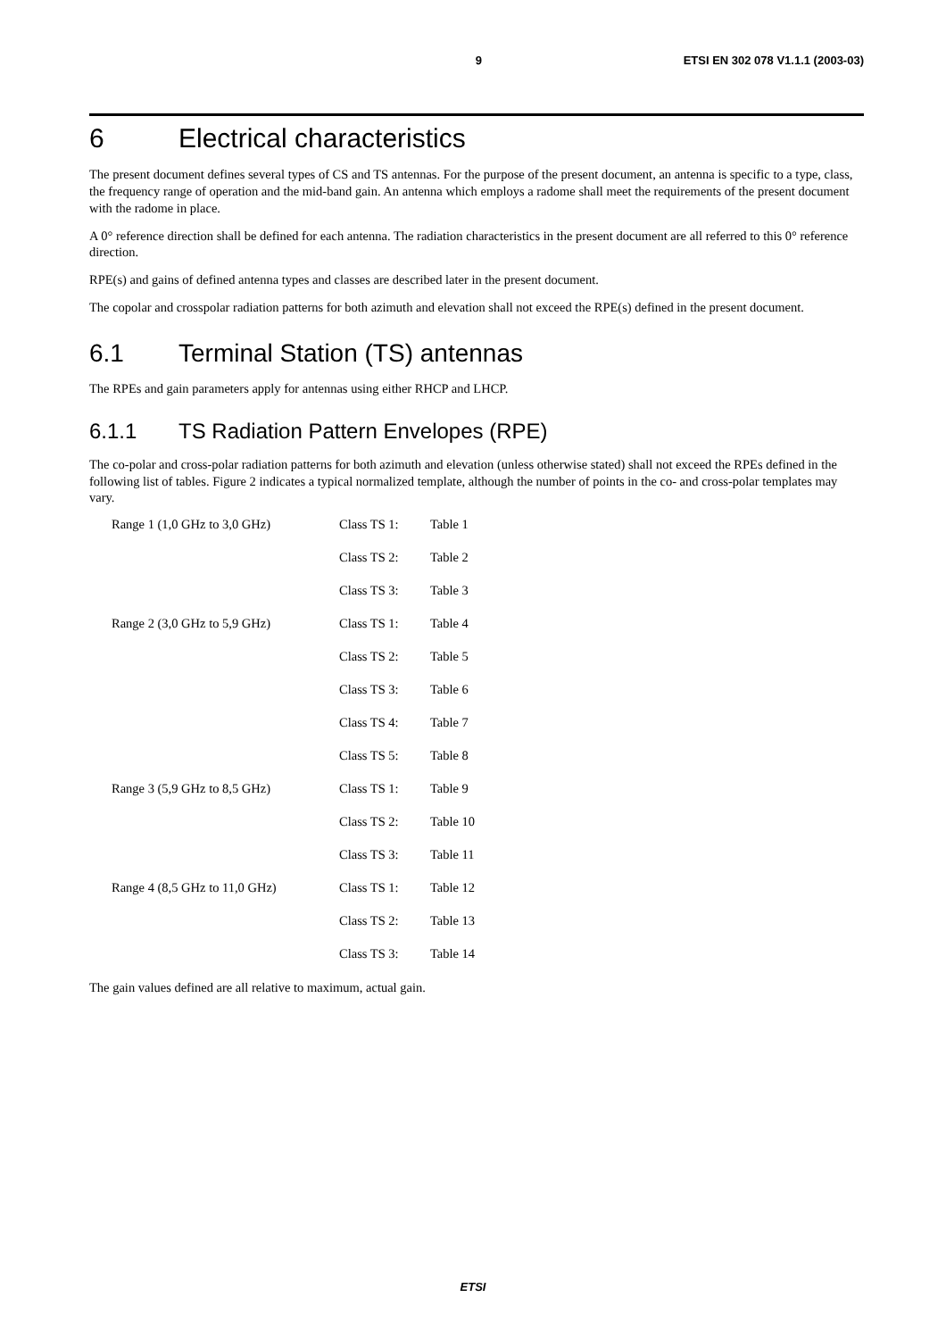9 ETSI EN 302 078 V1.1.1 (2003-03)
6 Electrical characteristics
The present document defines several types of CS and TS antennas. For the purpose of the present document, an antenna is specific to a type, class, the frequency range of operation and the mid-band gain. An antenna which employs a radome shall meet the requirements of the present document with the radome in place.
A 0° reference direction shall be defined for each antenna. The radiation characteristics in the present document are all referred to this 0° reference direction.
RPE(s) and gains of defined antenna types and classes are described later in the present document.
The copolar and crosspolar radiation patterns for both azimuth and elevation shall not exceed the RPE(s) defined in the present document.
6.1 Terminal Station (TS) antennas
The RPEs and gain parameters apply for antennas using either RHCP and LHCP.
6.1.1 TS Radiation Pattern Envelopes (RPE)
The co-polar and cross-polar radiation patterns for both azimuth and elevation (unless otherwise stated) shall not exceed the RPEs defined in the following list of tables. Figure 2 indicates a typical normalized template, although the number of points in the co- and cross-polar templates may vary.
| Range 1 (1,0 GHz to 3,0 GHz) | Class TS 1: | Table 1 |
| | Class TS 2: | Table 2 |
| | Class TS 3: | Table 3 |
| Range 2 (3,0 GHz to 5,9 GHz) | Class TS 1: | Table 4 |
| | Class TS 2: | Table 5 |
| | Class TS 3: | Table 6 |
| | Class TS 4: | Table 7 |
| | Class TS 5: | Table 8 |
| Range 3 (5,9 GHz to 8,5 GHz) | Class TS 1: | Table 9 |
| | Class TS 2: | Table 10 |
| | Class TS 3: | Table 11 |
| Range 4 (8,5 GHz to 11,0 GHz) | Class TS 1: | Table 12 |
| | Class TS 2: | Table 13 |
| | Class TS 3: | Table 14 |
The gain values defined are all relative to maximum, actual gain.
ETSI